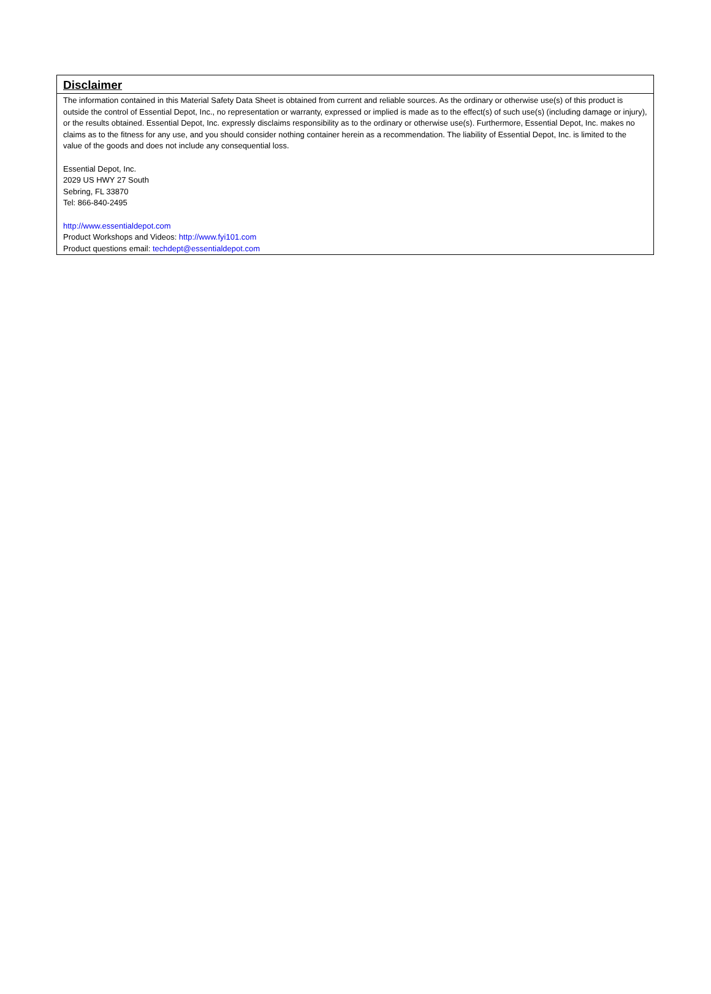Disclaimer
The information contained in this Material Safety Data Sheet is obtained from current and reliable sources. As the ordinary or otherwise use(s) of this product is outside the control of Essential Depot, Inc., no representation or warranty, expressed or implied is made as to the effect(s) of such use(s) (including damage or injury), or the results obtained. Essential Depot, Inc. expressly disclaims responsibility as to the ordinary or otherwise use(s). Furthermore, Essential Depot, Inc. makes no claims as to the fitness for any use, and you should consider nothing container herein as a recommendation. The liability of Essential Depot, Inc. is limited to the value of the goods and does not include any consequential loss.
Essential Depot, Inc.
2029 US HWY 27 South
Sebring, FL 33870
Tel: 866-840-2495
http://www.essentialdepot.com
Product Workshops and Videos: http://www.fyi101.com
Product questions email: techdept@essentialdepot.com